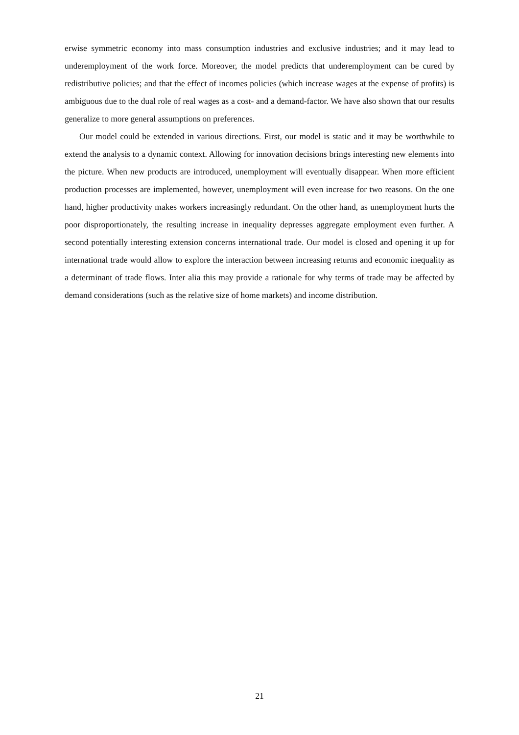erwise symmetric economy into mass consumption industries and exclusive industries; and it may lead to underemployment of the work force. Moreover, the model predicts that underemployment can be cured by redistributive policies; and that the effect of incomes policies (which increase wages at the expense of profits) is ambiguous due to the dual role of real wages as a cost- and a demand-factor. We have also shown that our results generalize to more general assumptions on preferences.
Our model could be extended in various directions. First, our model is static and it may be worthwhile to extend the analysis to a dynamic context. Allowing for innovation decisions brings interesting new elements into the picture. When new products are introduced, unemployment will eventually disappear. When more efficient production processes are implemented, however, unemployment will even increase for two reasons. On the one hand, higher productivity makes workers increasingly redundant. On the other hand, as unemployment hurts the poor disproportionately, the resulting increase in inequality depresses aggregate employment even further. A second potentially interesting extension concerns international trade. Our model is closed and opening it up for international trade would allow to explore the interaction between increasing returns and economic inequality as a determinant of trade flows. Inter alia this may provide a rationale for why terms of trade may be affected by demand considerations (such as the relative size of home markets) and income distribution.
21